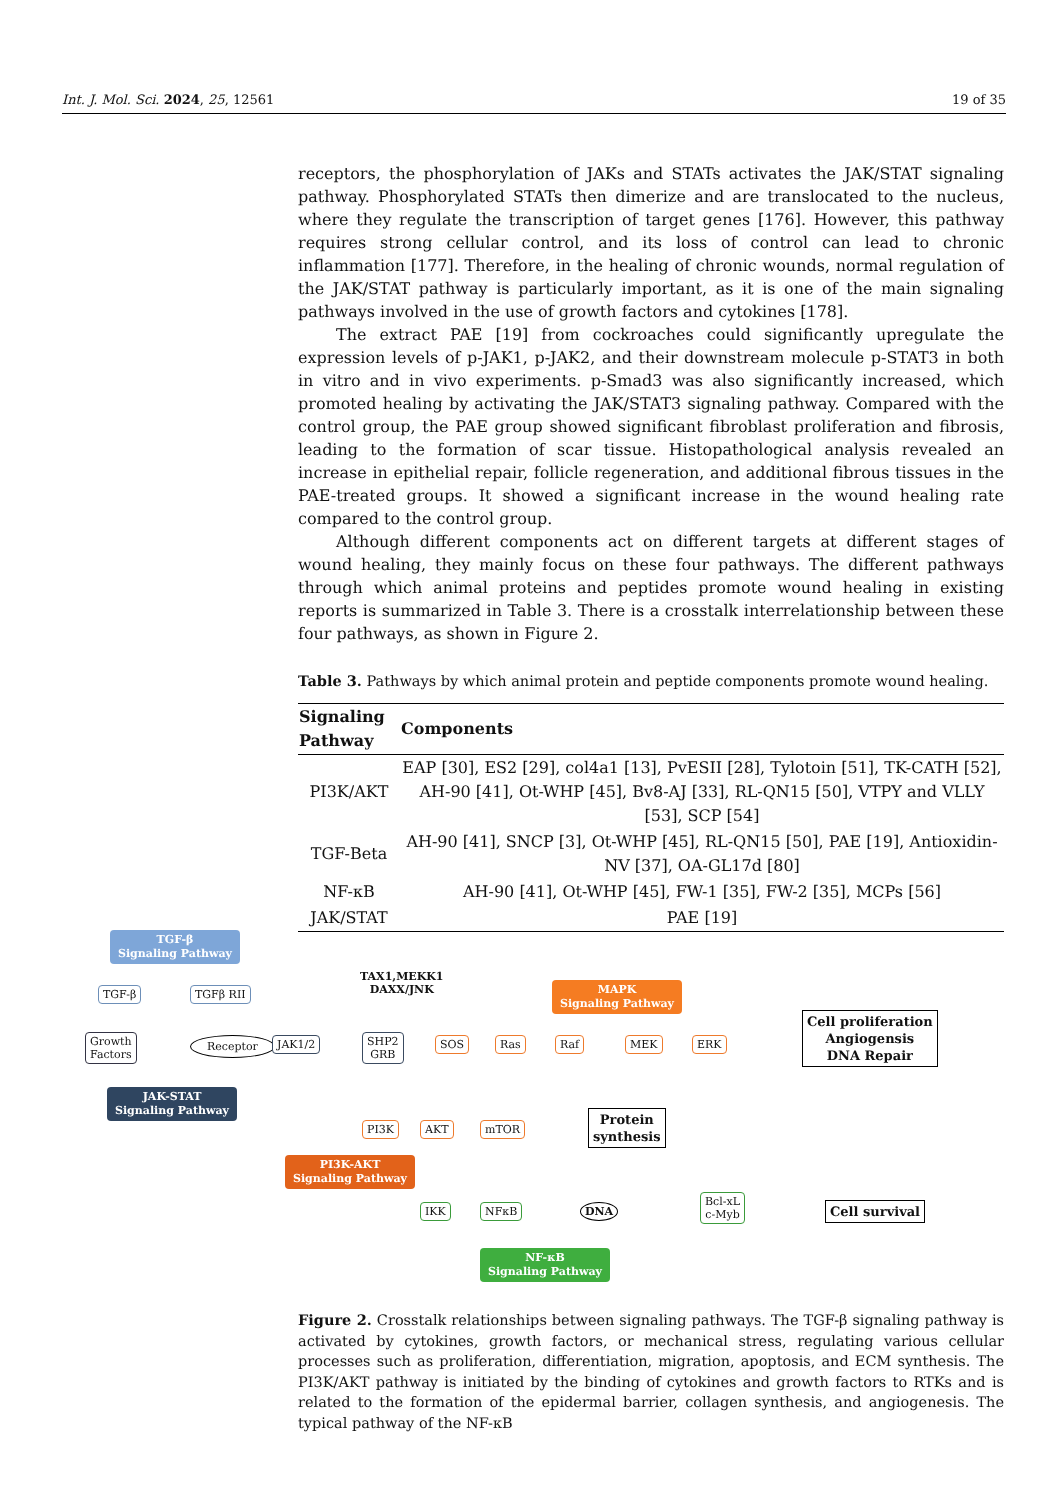Int. J. Mol. Sci. 2024, 25, 12561 19 of 35
receptors, the phosphorylation of JAKs and STATs activates the JAK/STAT signaling pathway. Phosphorylated STATs then dimerize and are translocated to the nucleus, where they regulate the transcription of target genes [176]. However, this pathway requires strong cellular control, and its loss of control can lead to chronic inflammation [177]. Therefore, in the healing of chronic wounds, normal regulation of the JAK/STAT pathway is particularly important, as it is one of the main signaling pathways involved in the use of growth factors and cytokines [178].
The extract PAE [19] from cockroaches could significantly upregulate the expression levels of p-JAK1, p-JAK2, and their downstream molecule p-STAT3 in both in vitro and in vivo experiments. p-Smad3 was also significantly increased, which promoted healing by activating the JAK/STAT3 signaling pathway. Compared with the control group, the PAE group showed significant fibroblast proliferation and fibrosis, leading to the formation of scar tissue. Histopathological analysis revealed an increase in epithelial repair, follicle regeneration, and additional fibrous tissues in the PAE-treated groups. It showed a significant increase in the wound healing rate compared to the control group.
Although different components act on different targets at different stages of wound healing, they mainly focus on these four pathways. The different pathways through which animal proteins and peptides promote wound healing in existing reports is summarized in Table 3. There is a crosstalk interrelationship between these four pathways, as shown in Figure 2.
Table 3. Pathways by which animal protein and peptide components promote wound healing.
| Signaling Pathway | Components |
| --- | --- |
| PI3K/AKT | EAP [30], ES2 [29], col4a1 [13], PvESII [28], Tylotoin [51], TK-CATH [52], AH-90 [41], Ot-WHP [45], Bv8-AJ [33], RL-QN15 [50], VTPY and VLLY [53], SCP [54] |
| TGF-Beta | AH-90 [41], SNCP [3], Ot-WHP [45], RL-QN15 [50], PAE [19], Antioxidin-NV [37], OA-GL17d [80] |
| NF-κB | AH-90 [41], Ot-WHP [45], FW-1 [35], FW-2 [35], MCPs [56] |
| JAK/STAT | PAE [19] |
TGF-β
Signaling Pathway
TGF-β TGFβ RII
TAX1,MEKK1
DAXX/JNK
MAPK
Signaling Pathway
Growth
Factors
Receptor JAK1/2
SHP2
GRB
SOS Ras Raf MEK ERK
Cell proliferation
Angiogensis
DNA Repair
JAK-STAT
Signaling Pathway
PI3K AKT mTOR
Protein
synthesis
PI3K-AKT
Signaling Pathway
IKK NFκB DNA
Bcl-xL
c-Myb
Cell survival
NF-κB
Signaling Pathway
Figure 2. Crosstalk relationships between signaling pathways. The TGF-β signaling pathway is activated by cytokines, growth factors, or mechanical stress, regulating various cellular processes such as proliferation, differentiation, migration, apoptosis, and ECM synthesis. The PI3K/AKT pathway is initiated by the binding of cytokines and growth factors to RTKs and is related to the formation of the epidermal barrier, collagen synthesis, and angiogenesis. The typical pathway of the NF-κB